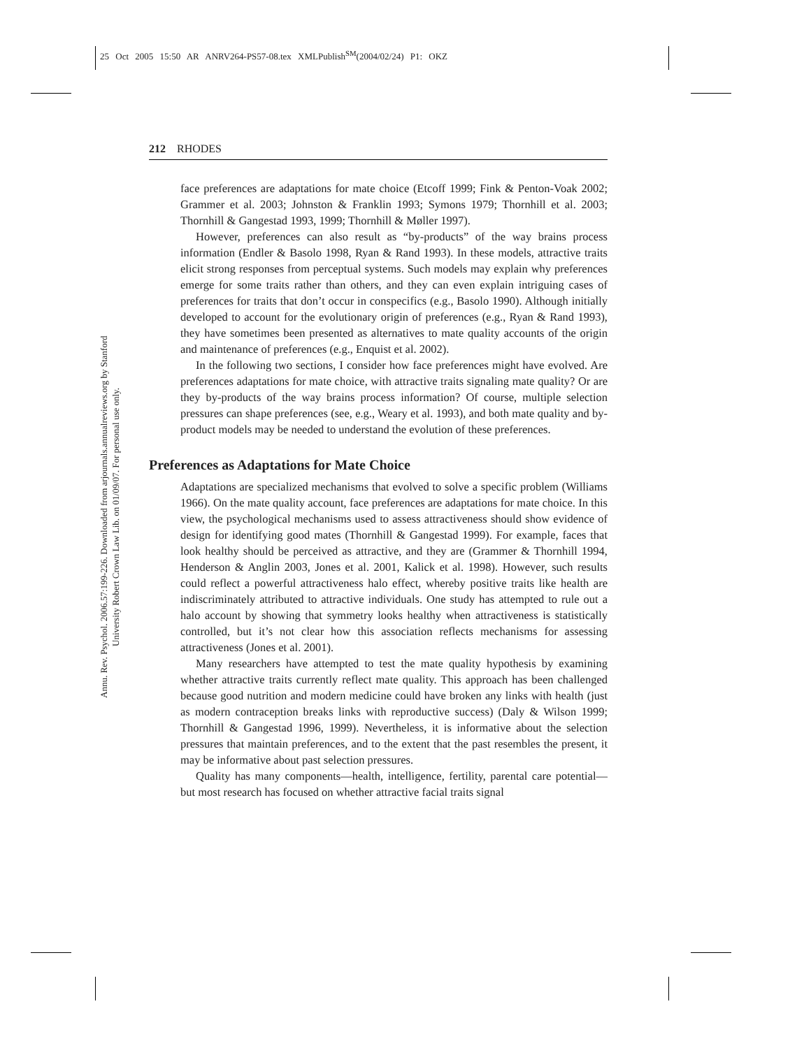25 Oct 2005 15:50 AR ANRV264-PS57-08.tex XMLPublish<sup>SM</sup>(2004/02/24) P1: OKZ
212 RHODES
Annu. Rev. Psychol. 2006.57:199-226. Downloaded from arjournals.annualreviews.org by Stanford University Robert Crown Law Lib. on 01/09/07. For personal use only.
face preferences are adaptations for mate choice (Etcoff 1999; Fink & Penton-Voak 2002; Grammer et al. 2003; Johnston & Franklin 1993; Symons 1979; Thornhill et al. 2003; Thornhill & Gangestad 1993, 1999; Thornhill & Møller 1997).
However, preferences can also result as “by-products” of the way brains process information (Endler & Basolo 1998, Ryan & Rand 1993). In these models, attractive traits elicit strong responses from perceptual systems. Such models may explain why preferences emerge for some traits rather than others, and they can even explain intriguing cases of preferences for traits that don’t occur in conspecifics (e.g., Basolo 1990). Although initially developed to account for the evolutionary origin of preferences (e.g., Ryan & Rand 1993), they have sometimes been presented as alternatives to mate quality accounts of the origin and maintenance of preferences (e.g., Enquist et al. 2002).
In the following two sections, I consider how face preferences might have evolved. Are preferences adaptations for mate choice, with attractive traits signaling mate quality? Or are they by-products of the way brains process information? Of course, multiple selection pressures can shape preferences (see, e.g., Weary et al. 1993), and both mate quality and by-product models may be needed to understand the evolution of these preferences.
Preferences as Adaptations for Mate Choice
Adaptations are specialized mechanisms that evolved to solve a specific problem (Williams 1966). On the mate quality account, face preferences are adaptations for mate choice. In this view, the psychological mechanisms used to assess attractiveness should show evidence of design for identifying good mates (Thornhill & Gangestad 1999). For example, faces that look healthy should be perceived as attractive, and they are (Grammer & Thornhill 1994, Henderson & Anglin 2003, Jones et al. 2001, Kalick et al. 1998). However, such results could reflect a powerful attractiveness halo effect, whereby positive traits like health are indiscriminately attributed to attractive individuals. One study has attempted to rule out a halo account by showing that symmetry looks healthy when attractiveness is statistically controlled, but it’s not clear how this association reflects mechanisms for assessing attractiveness (Jones et al. 2001).
Many researchers have attempted to test the mate quality hypothesis by examining whether attractive traits currently reflect mate quality. This approach has been challenged because good nutrition and modern medicine could have broken any links with health (just as modern contraception breaks links with reproductive success) (Daly & Wilson 1999; Thornhill & Gangestad 1996, 1999). Nevertheless, it is informative about the selection pressures that maintain preferences, and to the extent that the past resembles the present, it may be informative about past selection pressures.
Quality has many components—health, intelligence, fertility, parental care potential—but most research has focused on whether attractive facial traits signal